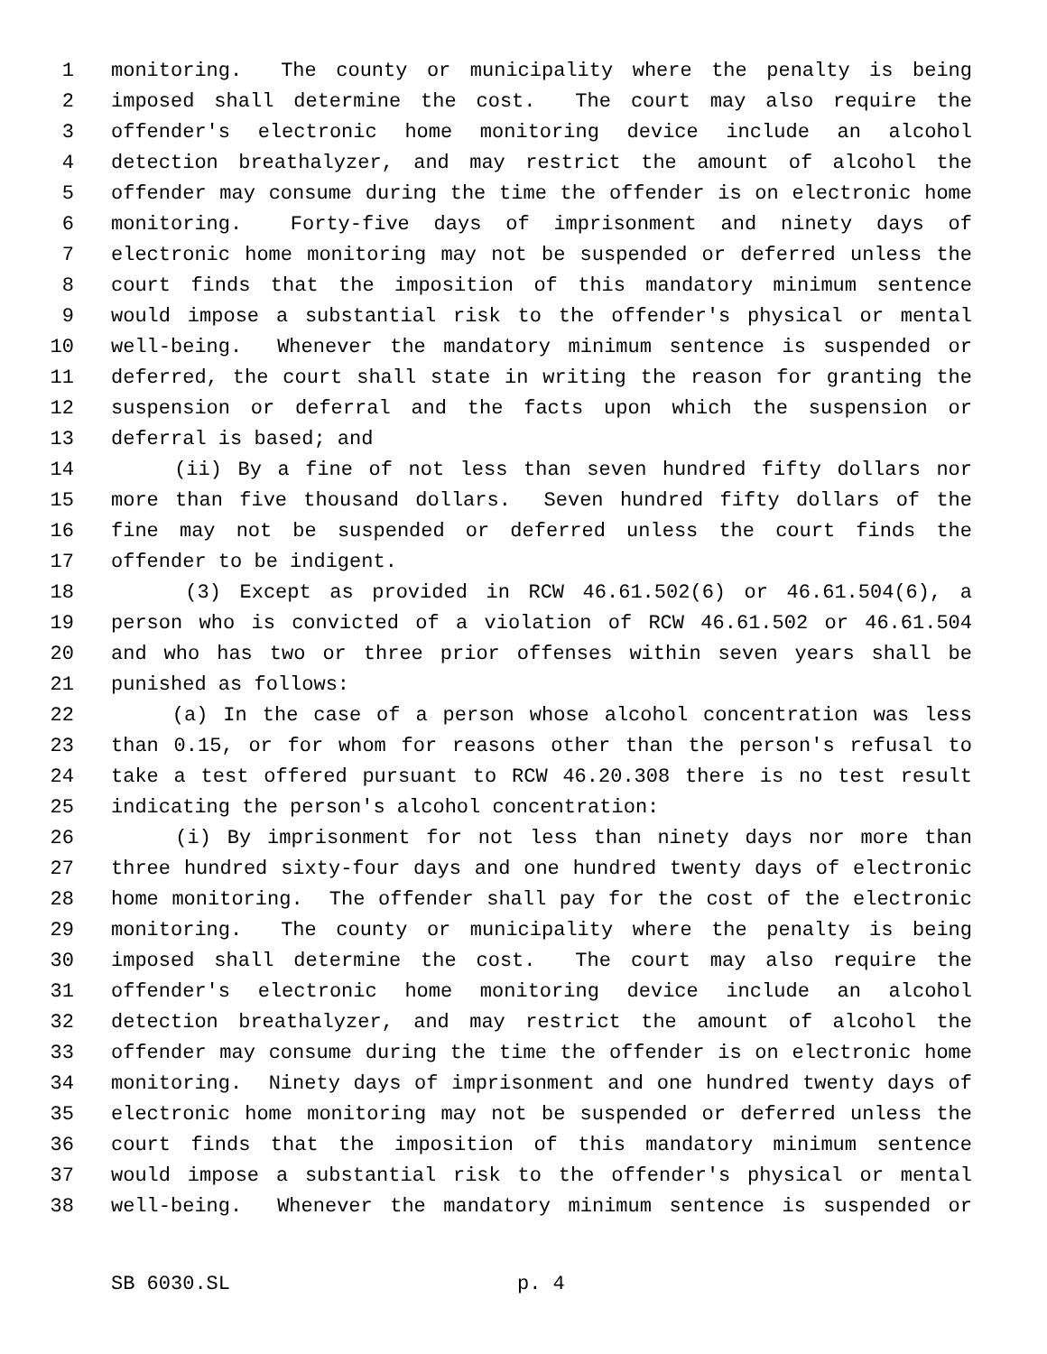1 monitoring. The county or municipality where the penalty is being
2 imposed shall determine the cost. The court may also require the
3 offender's electronic home monitoring device include an alcohol
4 detection breathalyzer, and may restrict the amount of alcohol the
5 offender may consume during the time the offender is on electronic home
6 monitoring. Forty-five days of imprisonment and ninety days of
7 electronic home monitoring may not be suspended or deferred unless the
8 court finds that the imposition of this mandatory minimum sentence
9 would impose a substantial risk to the offender's physical or mental
10 well-being. Whenever the mandatory minimum sentence is suspended or
11 deferred, the court shall state in writing the reason for granting the
12 suspension or deferral and the facts upon which the suspension or
13 deferral is based; and
14 (ii) By a fine of not less than seven hundred fifty dollars nor
15 more than five thousand dollars. Seven hundred fifty dollars of the
16 fine may not be suspended or deferred unless the court finds the
17 offender to be indigent.
18 (3) Except as provided in RCW 46.61.502(6) or 46.61.504(6), a
19 person who is convicted of a violation of RCW 46.61.502 or 46.61.504
20 and who has two or three prior offenses within seven years shall be
21 punished as follows:
22 (a) In the case of a person whose alcohol concentration was less
23 than 0.15, or for whom for reasons other than the person's refusal to
24 take a test offered pursuant to RCW 46.20.308 there is no test result
25 indicating the person's alcohol concentration:
26 (i) By imprisonment for not less than ninety days nor more than
27 three hundred sixty-four days and one hundred twenty days of electronic
28 home monitoring. The offender shall pay for the cost of the electronic
29 monitoring. The county or municipality where the penalty is being
30 imposed shall determine the cost. The court may also require the
31 offender's electronic home monitoring device include an alcohol
32 detection breathalyzer, and may restrict the amount of alcohol the
33 offender may consume during the time the offender is on electronic home
34 monitoring. Ninety days of imprisonment and one hundred twenty days of
35 electronic home monitoring may not be suspended or deferred unless the
36 court finds that the imposition of this mandatory minimum sentence
37 would impose a substantial risk to the offender's physical or mental
38 well-being. Whenever the mandatory minimum sentence is suspended or
SB 6030.SL p. 4